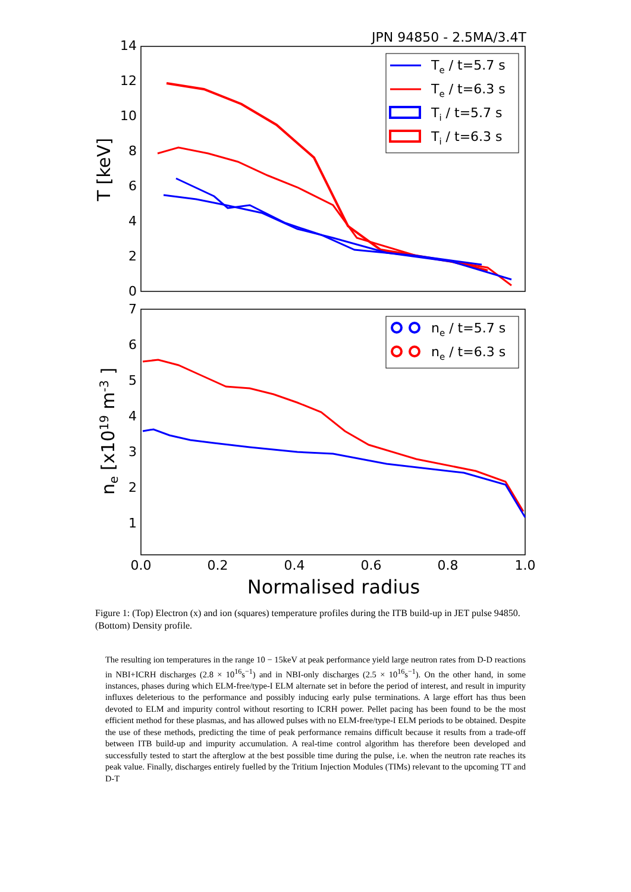JPN 94850 - 2.5MA/3.4T
14
12
10
8
6
4
2
0
7
6
5
4
3
2
1
0.0
0.2
0.4
0.6
0.8
1.0
Normalised radius
T [keV]
ne [x1019 m-3 ]
Te / t=5.7 s
Te / t=6.3 s
Ti / t=5.7 s
Ti / t=6.3 s
ne / t=5.7 s
ne / t=6.3 s
Figure 1: (Top) Electron (x) and ion (squares) temperature profiles during the ITB build-up in JET pulse 94850. (Bottom) Density profile.
The resulting ion temperatures in the range 10 − 15keV at peak performance yield large neutron rates from D-D reactions in NBI+ICRH discharges (2.8 × 10<sup>16</sup>s<sup>−1</sup>) and in NBI-only discharges (2.5 × 10<sup>16</sup>s<sup>−1</sup>). On the other hand, in some instances, phases during which ELM-free/type-I ELM alternate set in before the period of interest, and result in impurity influxes deleterious to the performance and possibly inducing early pulse terminations. A large effort has thus been devoted to ELM and impurity control without resorting to ICRH power. Pellet pacing has been found to be the most efficient method for these plasmas, and has allowed pulses with no ELM-free/type-I ELM periods to be obtained. Despite the use of these methods, predicting the time of peak performance remains difficult because it results from a trade-off between ITB build-up and impurity accumulation. A real-time control algorithm has therefore been developed and successfully tested to start the afterglow at the best possible time during the pulse, i.e. when the neutron rate reaches its peak value. Finally, discharges entirely fuelled by the Tritium Injection Modules (TIMs) relevant to the upcoming TT and D-T